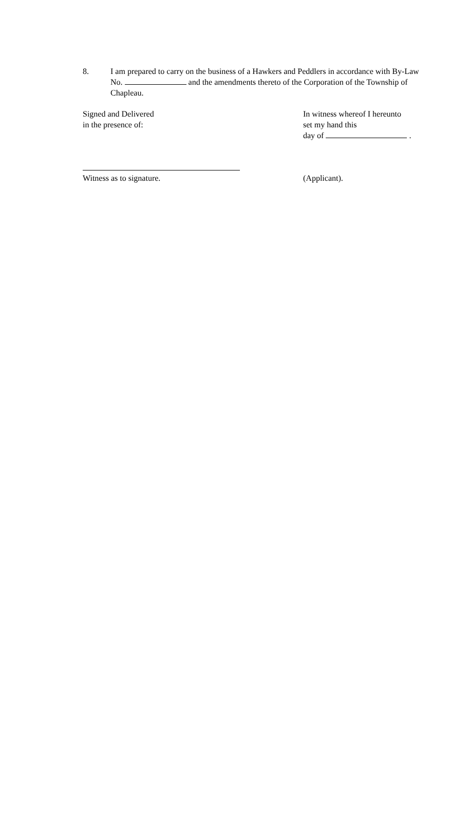8. I am prepared to carry on the business of a Hawkers and Peddlers in accordance with By-Law No. and the amendments thereto of the Corporation of the Township of Chapleau.
Signed and Delivered
in the presence of:
In witness whereof I hereunto
set my hand this
day of .
Witness as to signature. (Applicant).